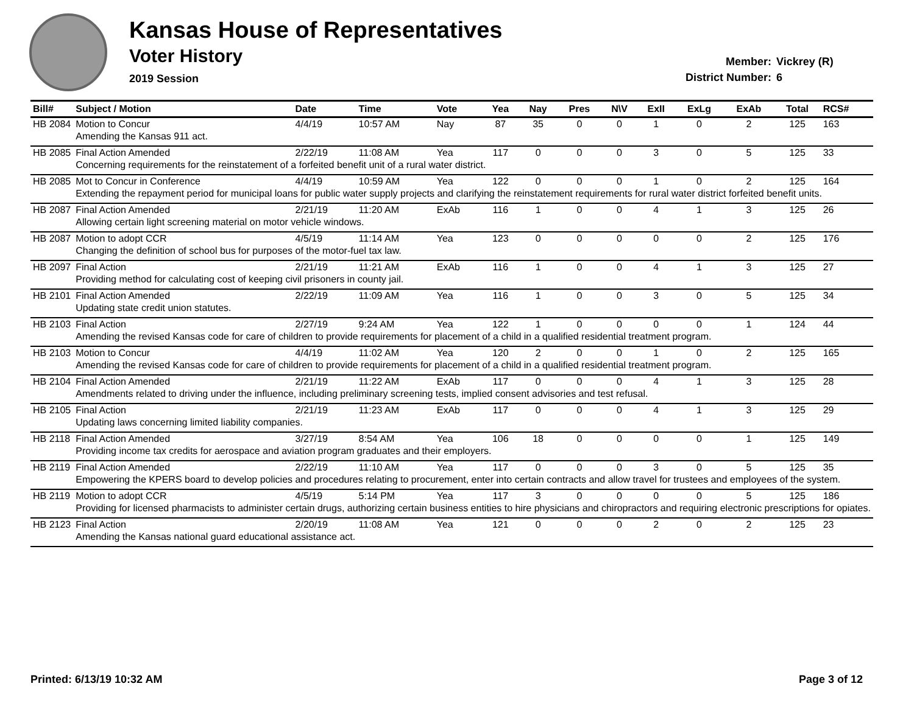Kansas House of Representatives
Voter History
2019 Session
Member: Vickrey (R)
District Number: 6
| Bill# | Subject / Motion | Date | Time | Vote | Yea | Nay | Pres | N\V | ExII | ExLg | ExAb | Total | RCS# |
| --- | --- | --- | --- | --- | --- | --- | --- | --- | --- | --- | --- | --- | --- |
| HB 2084 | Motion to Concur | 4/4/19 | 10:57 AM | Nay | 87 | 35 | 0 | 0 | 1 | 0 | 2 | 125 | 163 |
| | Amending the Kansas 911 act. | | | | | | | | | | | | |
| HB 2085 | Final Action Amended | 2/22/19 | 11:08 AM | Yea | 117 | 0 | 0 | 0 | 3 | 0 | 5 | 125 | 33 |
| | Concerning requirements for the reinstatement of a forfeited benefit unit of a rural water district. | | | | | | | | | | | | |
| HB 2085 | Mot to Concur in Conference | 4/4/19 | 10:59 AM | Yea | 122 | 0 | 0 | 0 | 1 | 0 | 2 | 125 | 164 |
| | Extending the repayment period for municipal loans for public water supply projects and clarifying the reinstatement requirements for rural water district forfeited benefit units. | | | | | | | | | | | | |
| HB 2087 | Final Action Amended | 2/21/19 | 11:20 AM | ExAb | 116 | 1 | 0 | 0 | 4 | 1 | 3 | 125 | 26 |
| | Allowing certain light screening material on motor vehicle windows. | | | | | | | | | | | | |
| HB 2087 | Motion to adopt CCR | 4/5/19 | 11:14 AM | Yea | 123 | 0 | 0 | 0 | 0 | 0 | 2 | 125 | 176 |
| | Changing the definition of school bus for purposes of the motor-fuel tax law. | | | | | | | | | | | | |
| HB 2097 | Final Action | 2/21/19 | 11:21 AM | ExAb | 116 | 1 | 0 | 0 | 4 | 1 | 3 | 125 | 27 |
| | Providing method for calculating cost of keeping civil prisoners in county jail. | | | | | | | | | | | | |
| HB 2101 | Final Action Amended | 2/22/19 | 11:09 AM | Yea | 116 | 1 | 0 | 0 | 3 | 0 | 5 | 125 | 34 |
| | Updating state credit union statutes. | | | | | | | | | | | | |
| HB 2103 | Final Action | 2/27/19 | 9:24 AM | Yea | 122 | 1 | 0 | 0 | 0 | 0 | 1 | 124 | 44 |
| | Amending the revised Kansas code for care of children to provide requirements for placement of a child in a qualified residential treatment program. | | | | | | | | | | | | |
| HB 2103 | Motion to Concur | 4/4/19 | 11:02 AM | Yea | 120 | 2 | 0 | 0 | 1 | 0 | 2 | 125 | 165 |
| | Amending the revised Kansas code for care of children to provide requirements for placement of a child in a qualified residential treatment program. | | | | | | | | | | | | |
| HB 2104 | Final Action Amended | 2/21/19 | 11:22 AM | ExAb | 117 | 0 | 0 | 0 | 4 | 1 | 3 | 125 | 28 |
| | Amendments related to driving under the influence, including preliminary screening tests, implied consent advisories and test refusal. | | | | | | | | | | | | |
| HB 2105 | Final Action | 2/21/19 | 11:23 AM | ExAb | 117 | 0 | 0 | 0 | 4 | 1 | 3 | 125 | 29 |
| | Updating laws concerning limited liability companies. | | | | | | | | | | | | |
| HB 2118 | Final Action Amended | 3/27/19 | 8:54 AM | Yea | 106 | 18 | 0 | 0 | 0 | 0 | 1 | 125 | 149 |
| | Providing income tax credits for aerospace and aviation program graduates and their employers. | | | | | | | | | | | | |
| HB 2119 | Final Action Amended | 2/22/19 | 11:10 AM | Yea | 117 | 0 | 0 | 0 | 3 | 0 | 5 | 125 | 35 |
| | Empowering the KPERS board to develop policies and procedures relating to procurement, enter into certain contracts and allow travel for trustees and employees of the system. | | | | | | | | | | | | |
| HB 2119 | Motion to adopt CCR | 4/5/19 | 5:14 PM | Yea | 117 | 3 | 0 | 0 | 0 | 0 | 5 | 125 | 186 |
| | Providing for licensed pharmacists to administer certain drugs, authorizing certain business entities to hire physicians and chiropractors and requiring electronic prescriptions for opiates. | | | | | | | | | | | | |
| HB 2123 | Final Action | 2/20/19 | 11:08 AM | Yea | 121 | 0 | 0 | 0 | 2 | 0 | 2 | 125 | 23 |
| | Amending the Kansas national guard educational assistance act. | | | | | | | | | | | | |
Printed: 6/13/19 10:32 AM Page 3 of 12